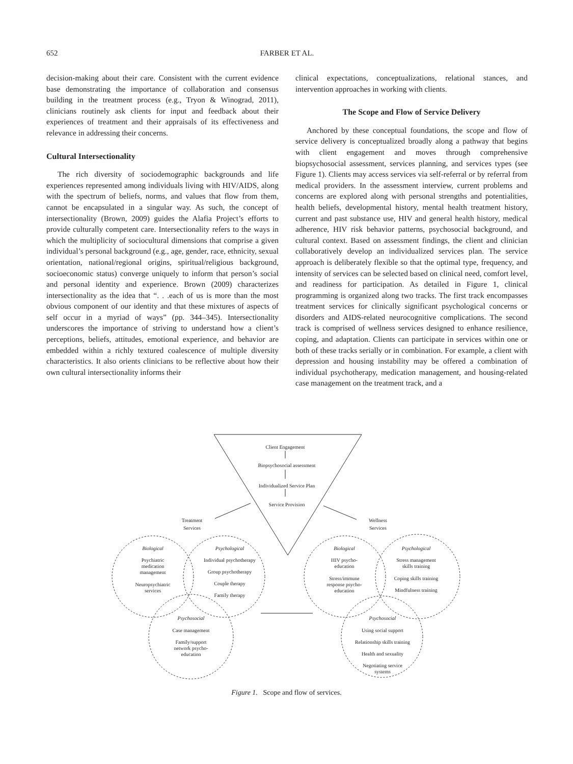652 FARBER ET AL.
decision-making about their care. Consistent with the current evidence base demonstrating the importance of collaboration and consensus building in the treatment process (e.g., Tryon & Winograd, 2011), clinicians routinely ask clients for input and feedback about their experiences of treatment and their appraisals of its effectiveness and relevance in addressing their concerns.
Cultural Intersectionality
The rich diversity of sociodemographic backgrounds and life experiences represented among individuals living with HIV/AIDS, along with the spectrum of beliefs, norms, and values that flow from them, cannot be encapsulated in a singular way. As such, the concept of intersectionality (Brown, 2009) guides the Alafia Project’s efforts to provide culturally competent care. Intersectionality refers to the ways in which the multiplicity of sociocultural dimensions that comprise a given individual’s personal background (e.g., age, gender, race, ethnicity, sexual orientation, national/regional origins, spiritual/religious background, socioeconomic status) converge uniquely to inform that person’s social and personal identity and experience. Brown (2009) characterizes intersectionality as the idea that “. . .each of us is more than the most obvious component of our identity and that these mixtures of aspects of self occur in a myriad of ways” (pp. 344–345). Intersectionality underscores the importance of striving to understand how a client’s perceptions, beliefs, attitudes, emotional experience, and behavior are embedded within a richly textured coalescence of multiple diversity characteristics. It also orients clinicians to be reflective about how their own cultural intersectionality informs their
clinical expectations, conceptualizations, relational stances, and intervention approaches in working with clients.
The Scope and Flow of Service Delivery
Anchored by these conceptual foundations, the scope and flow of service delivery is conceptualized broadly along a pathway that begins with client engagement and moves through comprehensive biopsychosocial assessment, services planning, and services types (see Figure 1). Clients may access services via self-referral or by referral from medical providers. In the assessment interview, current problems and concerns are explored along with personal strengths and potentialities, health beliefs, developmental history, mental health treatment history, current and past substance use, HIV and general health history, medical adherence, HIV risk behavior patterns, psychosocial background, and cultural context. Based on assessment findings, the client and clinician collaboratively develop an individualized services plan. The service approach is deliberately flexible so that the optimal type, frequency, and intensity of services can be selected based on clinical need, comfort level, and readiness for participation. As detailed in Figure 1, clinical programming is organized along two tracks. The first track encompasses treatment services for clinically significant psychological concerns or disorders and AIDS-related neurocognitive complications. The second track is comprised of wellness services designed to enhance resilience, coping, and adaptation. Clients can participate in services within one or both of these tracks serially or in combination. For example, a client with depression and housing instability may be offered a combination of individual psychotherapy, medication management, and housing-related case management on the treatment track, and a
Client Engagement
Biopsychosocial assessment
Individualized Service Plan
Service Provision
Treatment
Services
Wellness
Services
Biological
Psychiatric
medication
management
Neuropsychiatric
services
Psychological
Individual psychotherapy
Group psychotherapy
Couple therapy
Family therapy
Psychosocial
Case management
Family/support
network psycho-
education
Biological
HIV psycho-
education
Stress/immune
response psycho-
education
Psychological
Stress management
skills training
Coping skills training
Mindfulness training
Psychosocial
Using social support
Relationship skills training
Health and sexuality
Negotiating service
systems
Figure 1. Scope and flow of services.